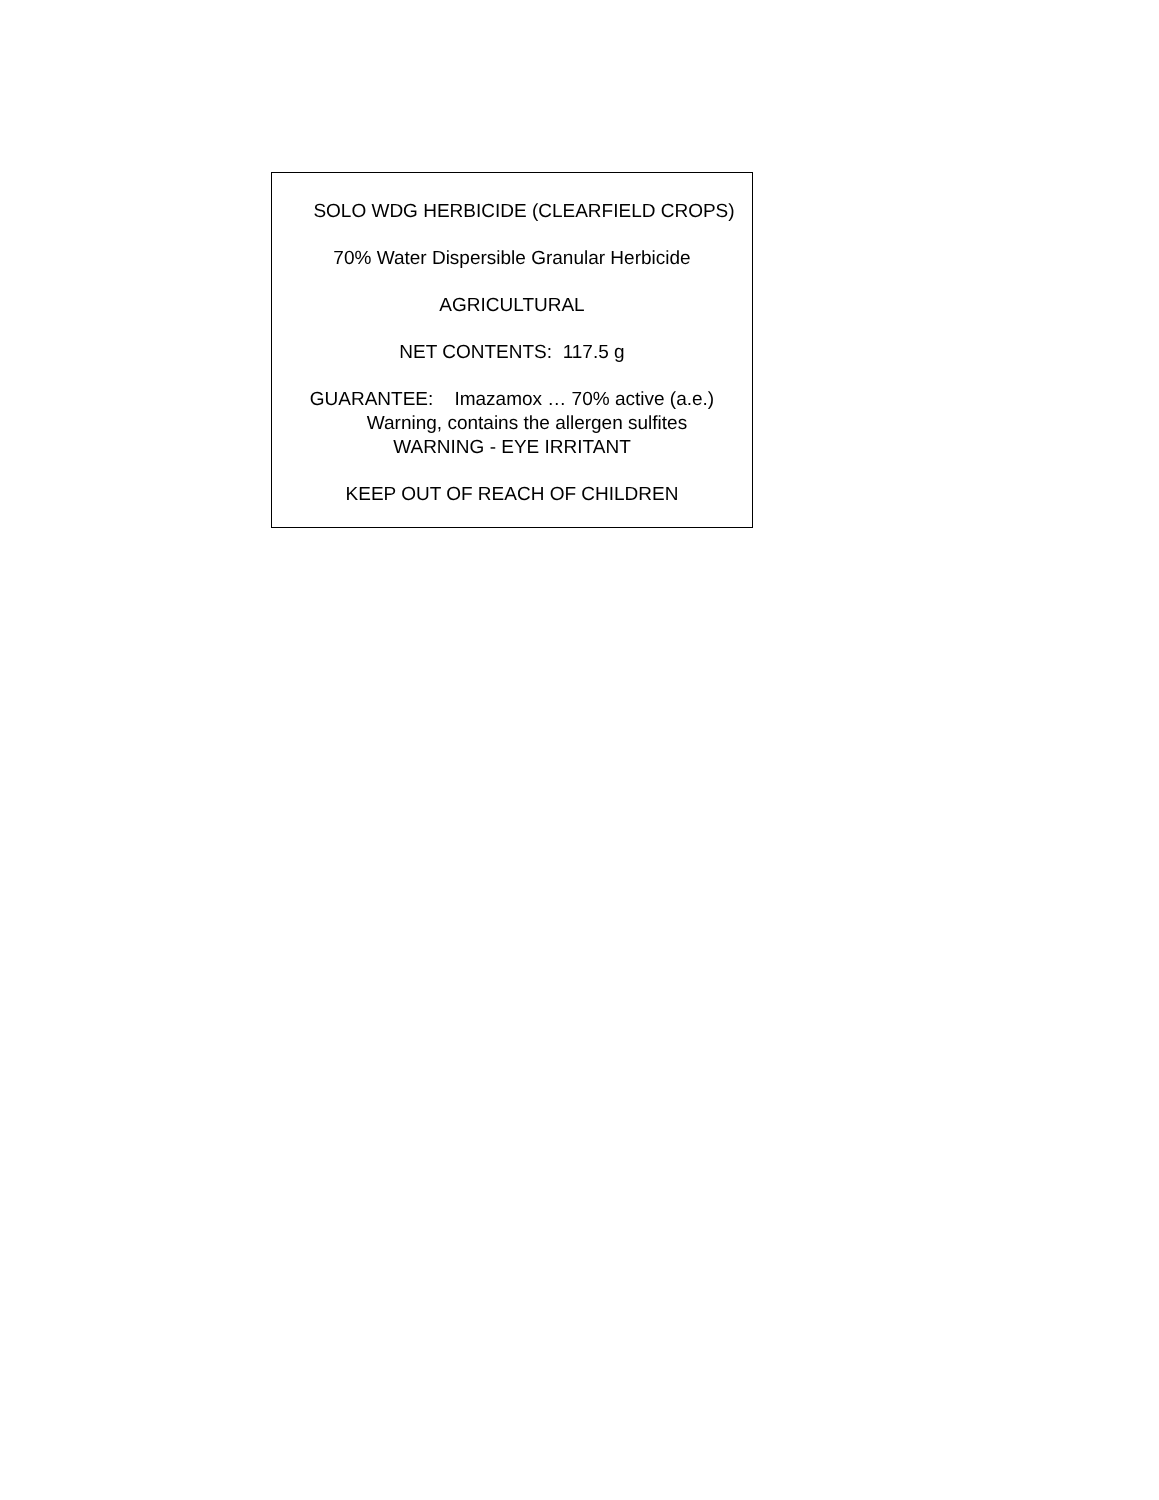SOLO WDG HERBICIDE (CLEARFIELD CROPS)
70% Water Dispersible Granular Herbicide
AGRICULTURAL
NET CONTENTS: 117.5 g
GUARANTEE: Imazamox … 70% active (a.e.)
Warning, contains the allergen sulfites
WARNING - EYE IRRITANT
KEEP OUT OF REACH OF CHILDREN